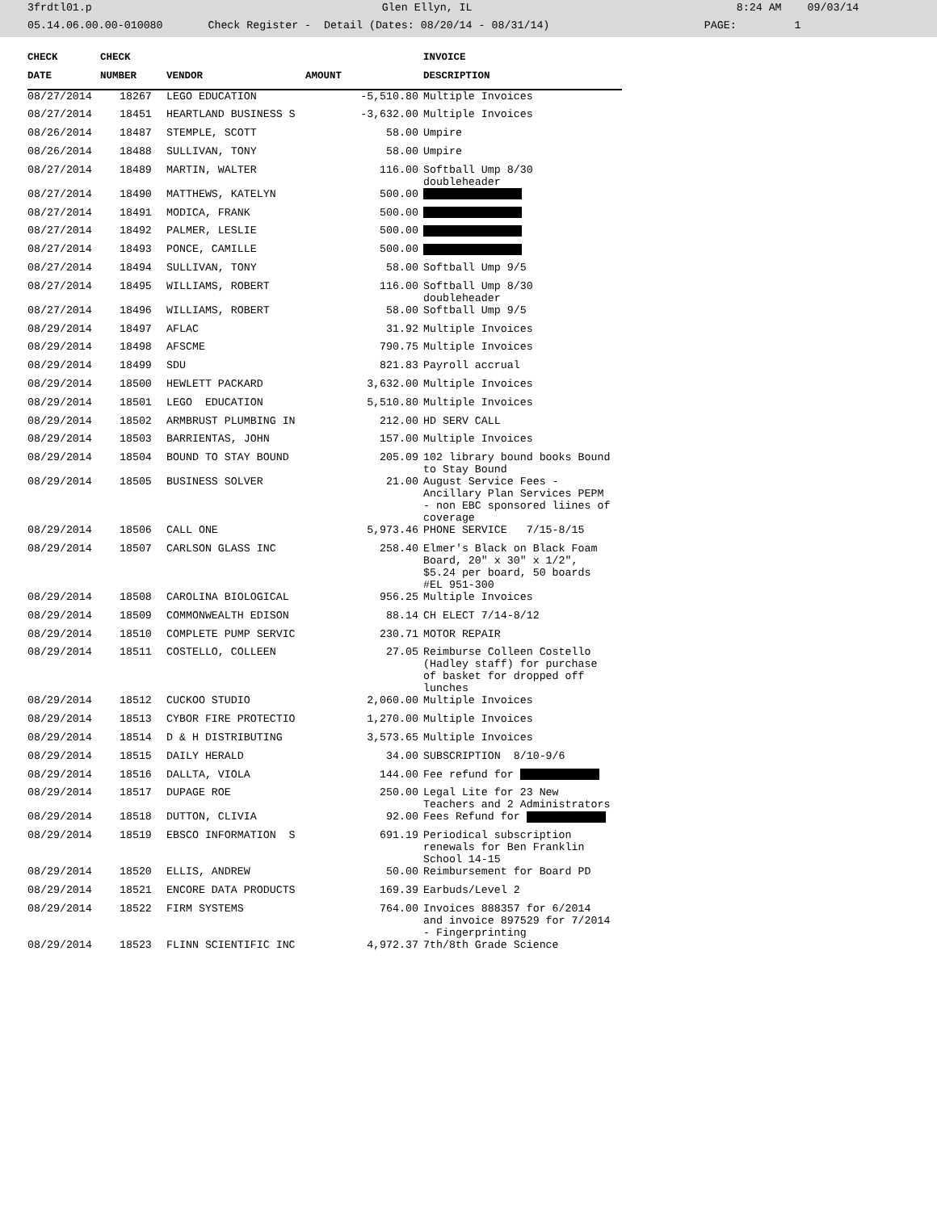3frdtl01.p Glen Ellyn, IL 8:24 AM 09/03/14
05.14.06.00.00-010080 Check Register - Detail (Dates: 08/20/14 - 08/31/14) PAGE: 1
| CHECK | CHECK | | | INVOICE |
| --- | --- | --- | --- | --- |
| DATE | NUMBER | VENDOR | AMOUNT | DESCRIPTION |
| 08/27/2014 | 18267 | LEGO EDUCATION | -5,510.80 | Multiple Invoices |
| 08/27/2014 | 18451 | HEARTLAND BUSINESS S | -3,632.00 | Multiple Invoices |
| 08/26/2014 | 18487 | STEMPLE, SCOTT | 58.00 | Umpire |
| 08/26/2014 | 18488 | SULLIVAN, TONY | 58.00 | Umpire |
| 08/27/2014 | 18489 | MARTIN, WALTER | 116.00 | Softball Ump 8/30 doubleheader |
| 08/27/2014 | 18490 | MATTHEWS, KATELYN | 500.00 | |
| 08/27/2014 | 18491 | MODICA, FRANK | 500.00 | |
| 08/27/2014 | 18492 | PALMER, LESLIE | 500.00 | |
| 08/27/2014 | 18493 | PONCE, CAMILLE | 500.00 | |
| 08/27/2014 | 18494 | SULLIVAN, TONY | 58.00 | Softball Ump 9/5 |
| 08/27/2014 | 18495 | WILLIAMS, ROBERT | 116.00 | Softball Ump 8/30 doubleheader |
| 08/27/2014 | 18496 | WILLIAMS, ROBERT | 58.00 | Softball Ump 9/5 |
| 08/29/2014 | 18497 | AFLAC | 31.92 | Multiple Invoices |
| 08/29/2014 | 18498 | AFSCME | 790.75 | Multiple Invoices |
| 08/29/2014 | 18499 | SDU | 821.83 | Payroll accrual |
| 08/29/2014 | 18500 | HEWLETT PACKARD | 3,632.00 | Multiple Invoices |
| 08/29/2014 | 18501 | LEGO EDUCATION | 5,510.80 | Multiple Invoices |
| 08/29/2014 | 18502 | ARMBRUST PLUMBING IN | 212.00 | HD SERV CALL |
| 08/29/2014 | 18503 | BARRIENTAS, JOHN | 157.00 | Multiple Invoices |
| 08/29/2014 | 18504 | BOUND TO STAY BOUND | 205.09 | 102 library bound books Bound to Stay Bound |
| 08/29/2014 | 18505 | BUSINESS SOLVER | 21.00 | August Service Fees - Ancillary Plan Services PEPM - non EBC sponsored liines of coverage |
| 08/29/2014 | 18506 | CALL ONE | 5,973.46 | PHONE SERVICE 7/15-8/15 |
| 08/29/2014 | 18507 | CARLSON GLASS INC | 258.40 | Elmer's Black on Black Foam Board, 20" x 30" x 1/2", $5.24 per board, 50 boards #EL 951-300 |
| 08/29/2014 | 18508 | CAROLINA BIOLOGICAL | 956.25 | Multiple Invoices |
| 08/29/2014 | 18509 | COMMONWEALTH EDISON | 88.14 | CH ELECT 7/14-8/12 |
| 08/29/2014 | 18510 | COMPLETE PUMP SERVIC | 230.71 | MOTOR REPAIR |
| 08/29/2014 | 18511 | COSTELLO, COLLEEN | 27.05 | Reimburse Colleen Costello (Hadley staff) for purchase of basket for dropped off lunches |
| 08/29/2014 | 18512 | CUCKOO STUDIO | 2,060.00 | Multiple Invoices |
| 08/29/2014 | 18513 | CYBOR FIRE PROTECTIO | 1,270.00 | Multiple Invoices |
| 08/29/2014 | 18514 | D & H DISTRIBUTING | 3,573.65 | Multiple Invoices |
| 08/29/2014 | 18515 | DAILY HERALD | 34.00 | SUBSCRIPTION 8/10-9/6 |
| 08/29/2014 | 18516 | DALLTA, VIOLA | 144.00 | Fee refund for |
| 08/29/2014 | 18517 | DUPAGE ROE | 250.00 | Legal Lite for 23 New Teachers and 2 Administrators |
| 08/29/2014 | 18518 | DUTTON, CLIVIA | 92.00 | Fees Refund for |
| 08/29/2014 | 18519 | EBSCO INFORMATION S | 691.19 | Periodical subscription renewals for Ben Franklin School 14-15 |
| 08/29/2014 | 18520 | ELLIS, ANDREW | 50.00 | Reimbursement for Board PD |
| 08/29/2014 | 18521 | ENCORE DATA PRODUCTS | 169.39 | Earbuds/Level 2 |
| 08/29/2014 | 18522 | FIRM SYSTEMS | 764.00 | Invoices 888357 for 6/2014 and invoice 897529 for 7/2014 - Fingerprinting |
| 08/29/2014 | 18523 | FLINN SCIENTIFIC INC | 4,972.37 | 7th/8th Grade Science |